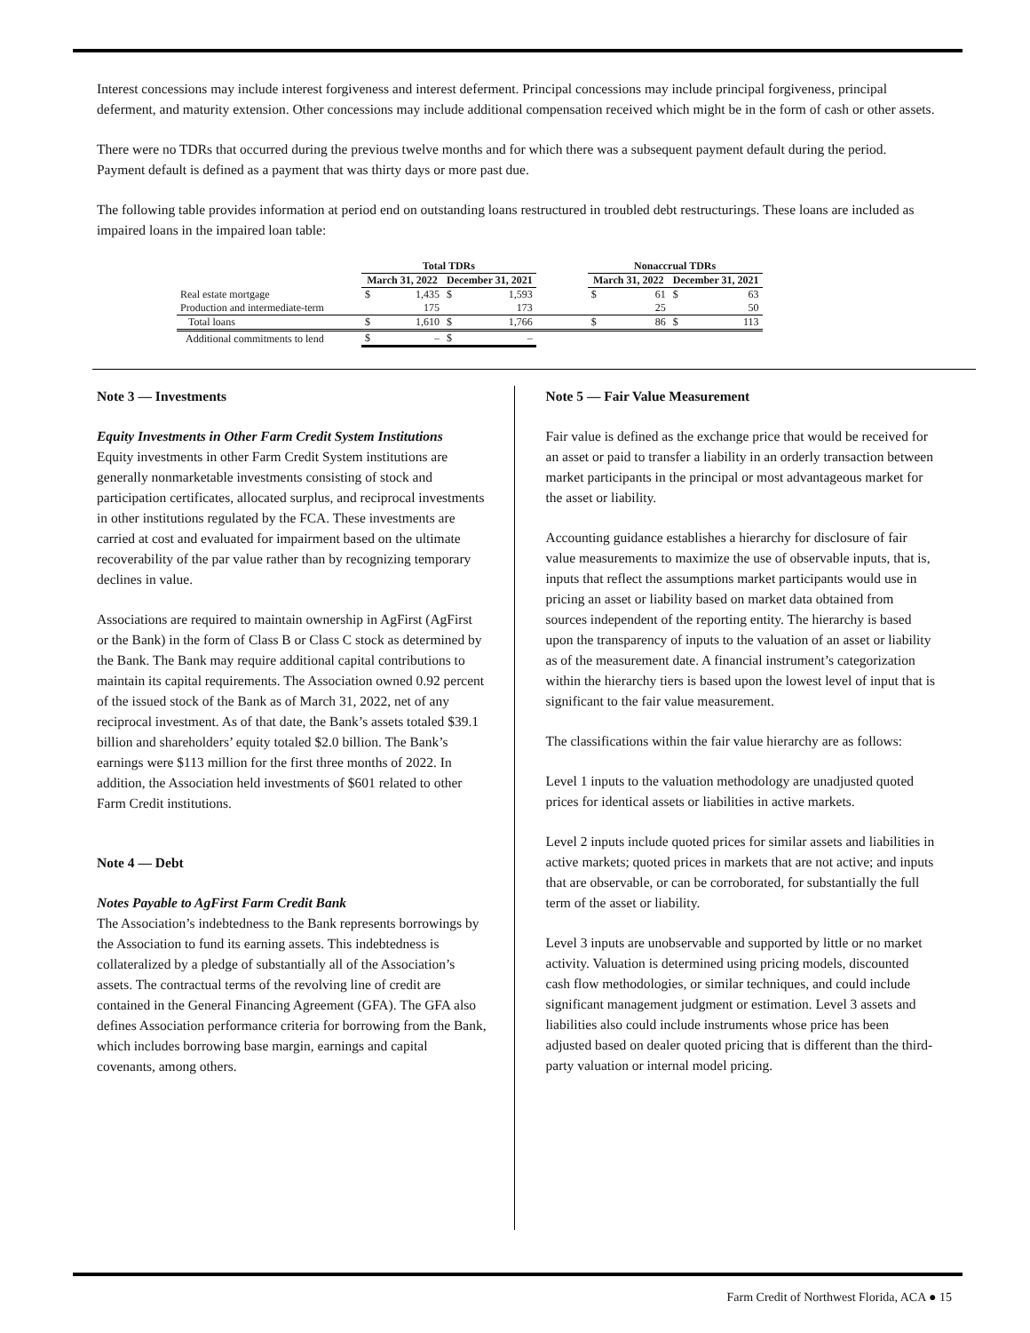Interest concessions may include interest forgiveness and interest deferment. Principal concessions may include principal forgiveness, principal deferment, and maturity extension. Other concessions may include additional compensation received which might be in the form of cash or other assets.
There were no TDRs that occurred during the previous twelve months and for which there was a subsequent payment default during the period. Payment default is defined as a payment that was thirty days or more past due.
The following table provides information at period end on outstanding loans restructured in troubled debt restructurings. These loans are included as impaired loans in the impaired loan table:
| | Total TDRs | | | | | Nonaccrual TDRs | | | |
| --- | --- | --- | --- | --- | --- | --- | --- | --- | --- |
| | March 31, 2022 | | December 31, 2021 | | | March 31, 2022 | | December 31, 2021 | |
| Real estate mortgage | $ | 1,435 | $ | 1,593 | | $ | 61 | $ | 63 |
| Production and intermediate-term | | 175 | | 173 | | | 25 | | 50 |
| Total loans | $ | 1,610 | $ | 1,766 | | $ | 86 | $ | 113 |
| Additional commitments to lend | $ | – | $ | – | | | | | |
Note 3 — Investments
Equity Investments in Other Farm Credit System Institutions
Equity investments in other Farm Credit System institutions are generally nonmarketable investments consisting of stock and participation certificates, allocated surplus, and reciprocal investments in other institutions regulated by the FCA. These investments are carried at cost and evaluated for impairment based on the ultimate recoverability of the par value rather than by recognizing temporary declines in value.
Associations are required to maintain ownership in AgFirst (AgFirst or the Bank) in the form of Class B or Class C stock as determined by the Bank. The Bank may require additional capital contributions to maintain its capital requirements. The Association owned 0.92 percent of the issued stock of the Bank as of March 31, 2022, net of any reciprocal investment. As of that date, the Bank’s assets totaled $39.1 billion and shareholders’ equity totaled $2.0 billion. The Bank’s earnings were $113 million for the first three months of 2022. In addition, the Association held investments of $601 related to other Farm Credit institutions.
Note 4 — Debt
Notes Payable to AgFirst Farm Credit Bank
The Association’s indebtedness to the Bank represents borrowings by the Association to fund its earning assets. This indebtedness is collateralized by a pledge of substantially all of the Association’s assets. The contractual terms of the revolving line of credit are contained in the General Financing Agreement (GFA). The GFA also defines Association performance criteria for borrowing from the Bank, which includes borrowing base margin, earnings and capital covenants, among others.
Note 5 — Fair Value Measurement
Fair value is defined as the exchange price that would be received for an asset or paid to transfer a liability in an orderly transaction between market participants in the principal or most advantageous market for the asset or liability.
Accounting guidance establishes a hierarchy for disclosure of fair value measurements to maximize the use of observable inputs, that is, inputs that reflect the assumptions market participants would use in pricing an asset or liability based on market data obtained from sources independent of the reporting entity. The hierarchy is based upon the transparency of inputs to the valuation of an asset or liability as of the measurement date. A financial instrument’s categorization within the hierarchy tiers is based upon the lowest level of input that is significant to the fair value measurement.
The classifications within the fair value hierarchy are as follows:
Level 1 inputs to the valuation methodology are unadjusted quoted prices for identical assets or liabilities in active markets.
Level 2 inputs include quoted prices for similar assets and liabilities in active markets; quoted prices in markets that are not active; and inputs that are observable, or can be corroborated, for substantially the full term of the asset or liability.
Level 3 inputs are unobservable and supported by little or no market activity. Valuation is determined using pricing models, discounted cash flow methodologies, or similar techniques, and could include significant management judgment or estimation. Level 3 assets and liabilities also could include instruments whose price has been adjusted based on dealer quoted pricing that is different than the third-party valuation or internal model pricing.
Farm Credit of Northwest Florida, ACA ● 15